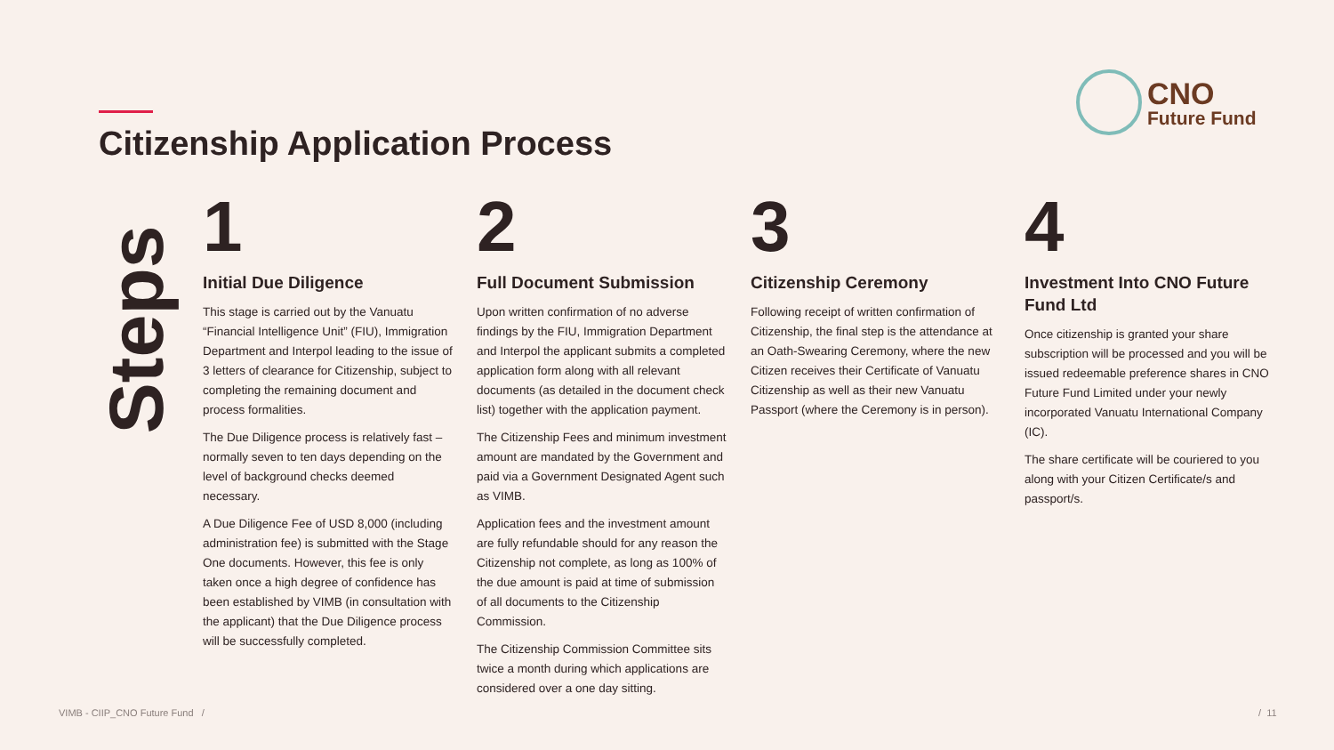Citizenship Application Process
CNO
Future Fund
Steps
1
Initial Due Diligence
This stage is carried out by the Vanuatu “Financial Intelligence Unit” (FIU), Immigration Department and Interpol leading to the issue of 3 letters of clearance for Citizenship, subject to completing the remaining document and process formalities.
The Due Diligence process is relatively fast – normally seven to ten days depending on the level of background checks deemed necessary.
A Due Diligence Fee of USD 8,000 (including administration fee) is submitted with the Stage One documents. However, this fee is only taken once a high degree of confidence has been established by VIMB (in consultation with the applicant) that the Due Diligence process will be successfully completed.
2
Full Document Submission
Upon written confirmation of no adverse findings by the FIU, Immigration Department and Interpol the applicant submits a completed application form along with all relevant documents (as detailed in the document check list) together with the application payment.
The Citizenship Fees and minimum investment amount are mandated by the Government and paid via a Government Designated Agent such as VIMB.
Application fees and the investment amount are fully refundable should for any reason the Citizenship not complete, as long as 100% of the due amount is paid at time of submission of all documents to the Citizenship Commission.
The Citizenship Commission Committee sits twice a month during which applications are considered over a one day sitting.
3
Citizenship Ceremony
Following receipt of written confirmation of Citizenship, the final step is the attendance at an Oath-Swearing Ceremony, where the new Citizen receives their Certificate of Vanuatu Citizenship as well as their new Vanuatu Passport (where the Ceremony is in person).
4
Investment Into CNO Future Fund Ltd
Once citizenship is granted your share subscription will be processed and you will be issued redeemable preference shares in CNO Future Fund Limited under your newly incorporated Vanuatu International Company (IC).
The share certificate will be couriered to you along with your Citizen Certificate/s and passport/s.
VIMB - CIIP_CNO Future Fund /
/ 11